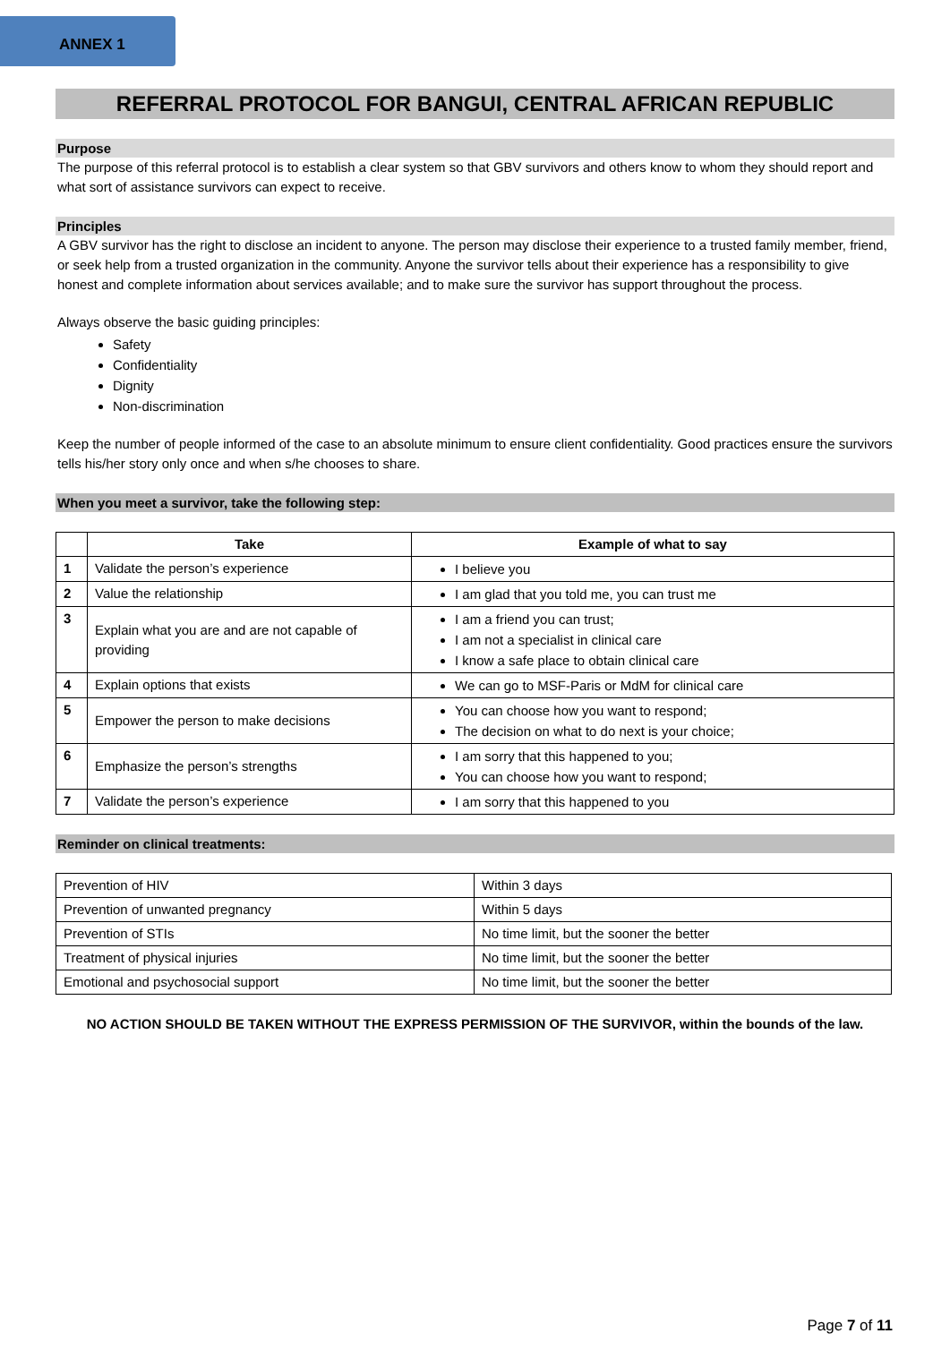ANNEX 1
REFERRAL PROTOCOL FOR BANGUI, CENTRAL AFRICAN REPUBLIC
Purpose
The purpose of this referral protocol is to establish a clear system so that GBV survivors and others know to whom they should report and what sort of assistance survivors can expect to receive.
Principles
A GBV survivor has the right to disclose an incident to anyone. The person may disclose their experience to a trusted family member, friend, or seek help from a trusted organization in the community. Anyone the survivor tells about their experience has a responsibility to give honest and complete information about services available; and to make sure the survivor has support throughout the process.
Always observe the basic guiding principles:
Safety
Confidentiality
Dignity
Non-discrimination
Keep the number of people informed of the case to an absolute minimum to ensure client confidentiality. Good practices ensure the survivors tells his/her story only once and when s/he chooses to share.
When you meet a survivor, take the following step:
| | Take | Example of what to say |
| --- | --- | --- |
| 1 | Validate the person’s experience | I believe you |
| 2 | Value the relationship | I am glad that you told me, you can trust me |
| 3 | Explain what you are and are not capable of providing | I am a friend you can trust; I am not a specialist in clinical care I know a safe place to obtain clinical care |
| 4 | Explain options that exists | We can go to MSF-Paris or MdM for clinical care |
| 5 | Empower the person to make decisions | You can choose how you want to respond; The decision on what to do next is your choice; |
| 6 | Emphasize the person’s strengths | I am sorry that this happened to you; You can choose how you want to respond; |
| 7 | Validate the person’s experience | I am sorry that this happened to you |
Reminder on clinical treatments:
| Prevention of HIV | Within 3 days |
| Prevention of unwanted pregnancy | Within 5 days |
| Prevention of STIs | No time limit, but the sooner the better |
| Treatment of physical injuries | No time limit, but the sooner the better |
| Emotional and psychosocial support | No time limit, but the sooner the better |
NO ACTION SHOULD BE TAKEN WITHOUT THE EXPRESS PERMISSION OF THE SURVIVOR, within the bounds of the law.
Page 7 of 11